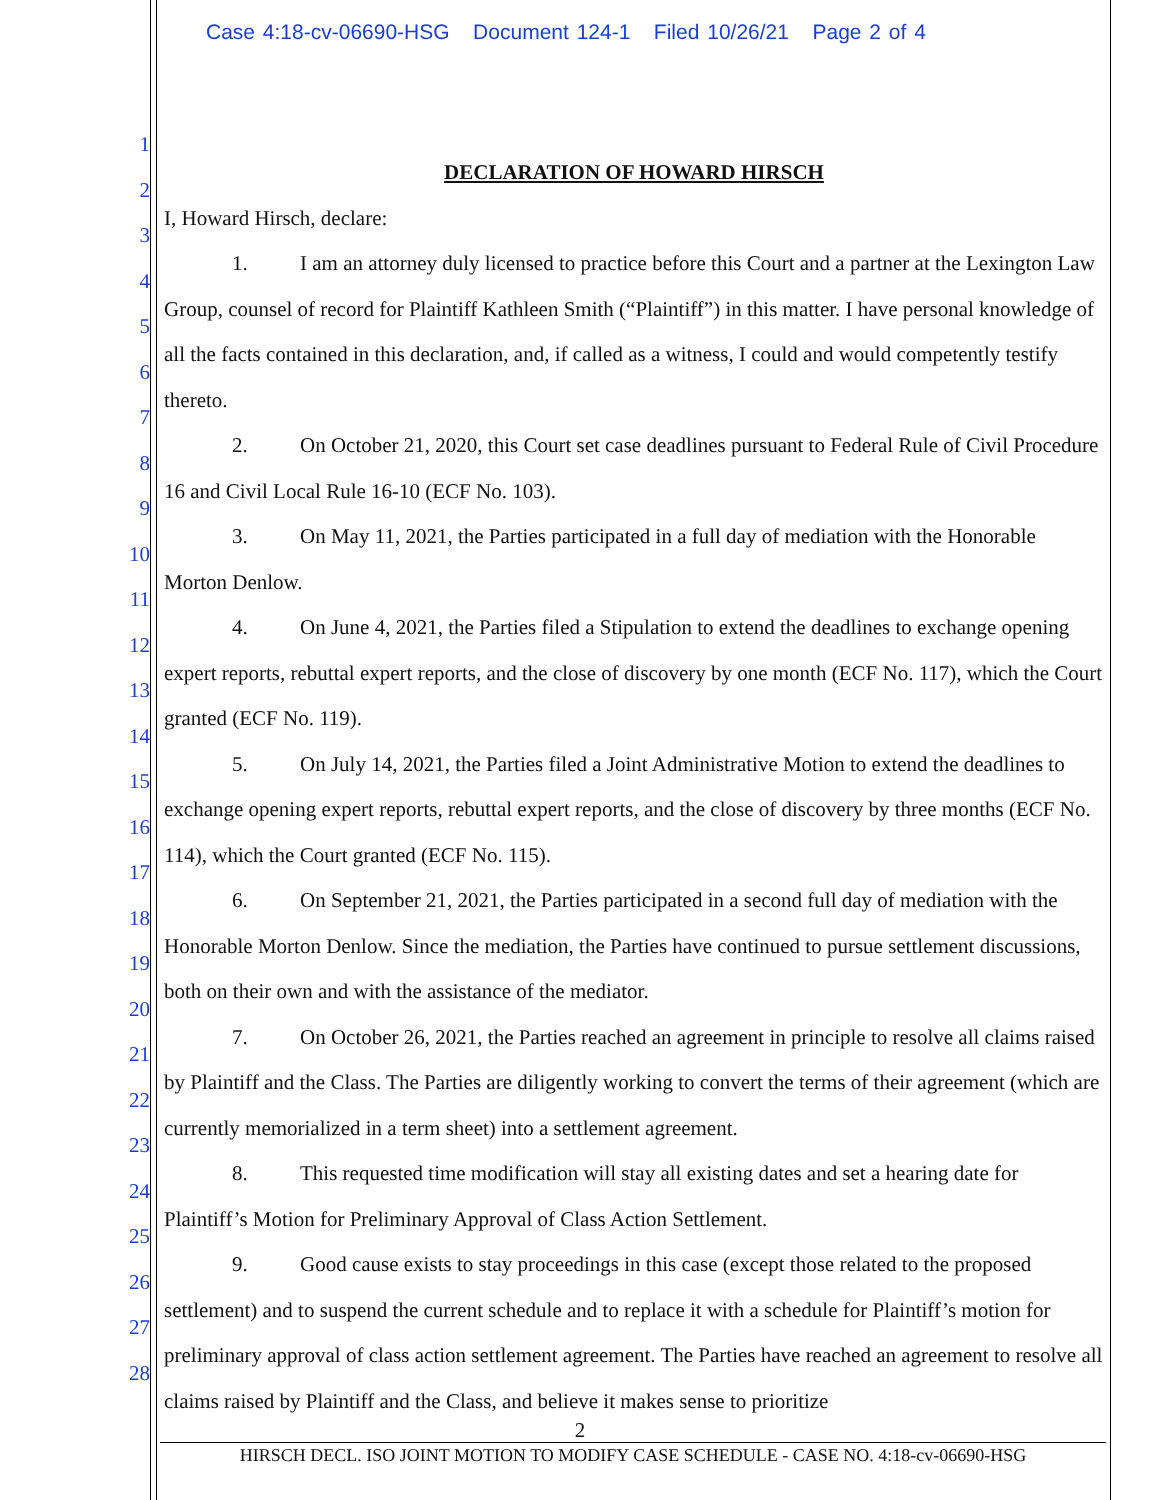Case 4:18-cv-06690-HSG Document 124-1 Filed 10/26/21 Page 2 of 4
1
2
3
4
5
6
7
8
9
10
11
12
13
14
15
16
17
18
19
20
21
22
23
24
25
26
27
28
DECLARATION OF HOWARD HIRSCH
I, Howard Hirsch, declare:
1. I am an attorney duly licensed to practice before this Court and a partner at the Lexington Law Group, counsel of record for Plaintiff Kathleen Smith (“Plaintiff”) in this matter. I have personal knowledge of all the facts contained in this declaration, and, if called as a witness, I could and would competently testify thereto.
2. On October 21, 2020, this Court set case deadlines pursuant to Federal Rule of Civil Procedure 16 and Civil Local Rule 16-10 (ECF No. 103).
3. On May 11, 2021, the Parties participated in a full day of mediation with the Honorable Morton Denlow.
4. On June 4, 2021, the Parties filed a Stipulation to extend the deadlines to exchange opening expert reports, rebuttal expert reports, and the close of discovery by one month (ECF No. 117), which the Court granted (ECF No. 119).
5. On July 14, 2021, the Parties filed a Joint Administrative Motion to extend the deadlines to exchange opening expert reports, rebuttal expert reports, and the close of discovery by three months (ECF No. 114), which the Court granted (ECF No. 115).
6. On September 21, 2021, the Parties participated in a second full day of mediation with the Honorable Morton Denlow. Since the mediation, the Parties have continued to pursue settlement discussions, both on their own and with the assistance of the mediator.
7. On October 26, 2021, the Parties reached an agreement in principle to resolve all claims raised by Plaintiff and the Class. The Parties are diligently working to convert the terms of their agreement (which are currently memorialized in a term sheet) into a settlement agreement.
8. This requested time modification will stay all existing dates and set a hearing date for Plaintiff’s Motion for Preliminary Approval of Class Action Settlement.
9. Good cause exists to stay proceedings in this case (except those related to the proposed settlement) and to suspend the current schedule and to replace it with a schedule for Plaintiff’s motion for preliminary approval of class action settlement agreement. The Parties have reached an agreement to resolve all claims raised by Plaintiff and the Class, and believe it makes sense to prioritize
2
HIRSCH DECL. ISO JOINT MOTION TO MODIFY CASE SCHEDULE - CASE NO. 4:18-cv-06690-HSG